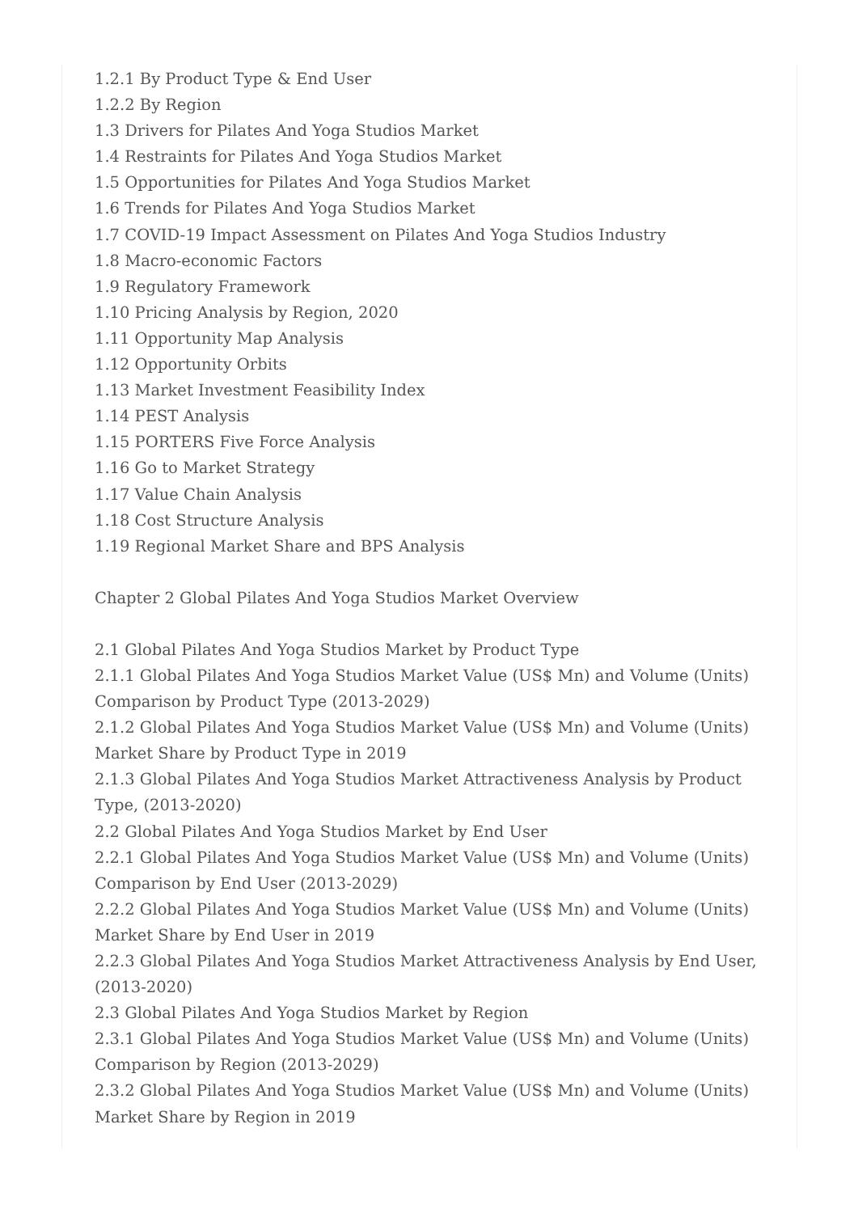1.2.1 By Product Type & End User
1.2.2 By Region
1.3 Drivers for Pilates And Yoga Studios Market
1.4 Restraints for Pilates And Yoga Studios Market
1.5 Opportunities for Pilates And Yoga Studios Market
1.6 Trends for Pilates And Yoga Studios Market
1.7 COVID-19 Impact Assessment on Pilates And Yoga Studios Industry
1.8 Macro-economic Factors
1.9 Regulatory Framework
1.10 Pricing Analysis by Region, 2020
1.11 Opportunity Map Analysis
1.12 Opportunity Orbits
1.13 Market Investment Feasibility Index
1.14 PEST Analysis
1.15 PORTERS Five Force Analysis
1.16 Go to Market Strategy
1.17 Value Chain Analysis
1.18 Cost Structure Analysis
1.19 Regional Market Share and BPS Analysis
Chapter 2 Global Pilates And Yoga Studios Market Overview
2.1 Global Pilates And Yoga Studios Market by Product Type
2.1.1 Global Pilates And Yoga Studios Market Value (US$ Mn) and Volume (Units) Comparison by Product Type (2013-2029)
2.1.2 Global Pilates And Yoga Studios Market Value (US$ Mn) and Volume (Units) Market Share by Product Type in 2019
2.1.3 Global Pilates And Yoga Studios Market Attractiveness Analysis by Product Type, (2013-2020)
2.2 Global Pilates And Yoga Studios Market by End User
2.2.1 Global Pilates And Yoga Studios Market Value (US$ Mn) and Volume (Units) Comparison by End User (2013-2029)
2.2.2 Global Pilates And Yoga Studios Market Value (US$ Mn) and Volume (Units) Market Share by End User in 2019
2.2.3 Global Pilates And Yoga Studios Market Attractiveness Analysis by End User, (2013-2020)
2.3 Global Pilates And Yoga Studios Market by Region
2.3.1 Global Pilates And Yoga Studios Market Value (US$ Mn) and Volume (Units) Comparison by Region (2013-2029)
2.3.2 Global Pilates And Yoga Studios Market Value (US$ Mn) and Volume (Units) Market Share by Region in 2019